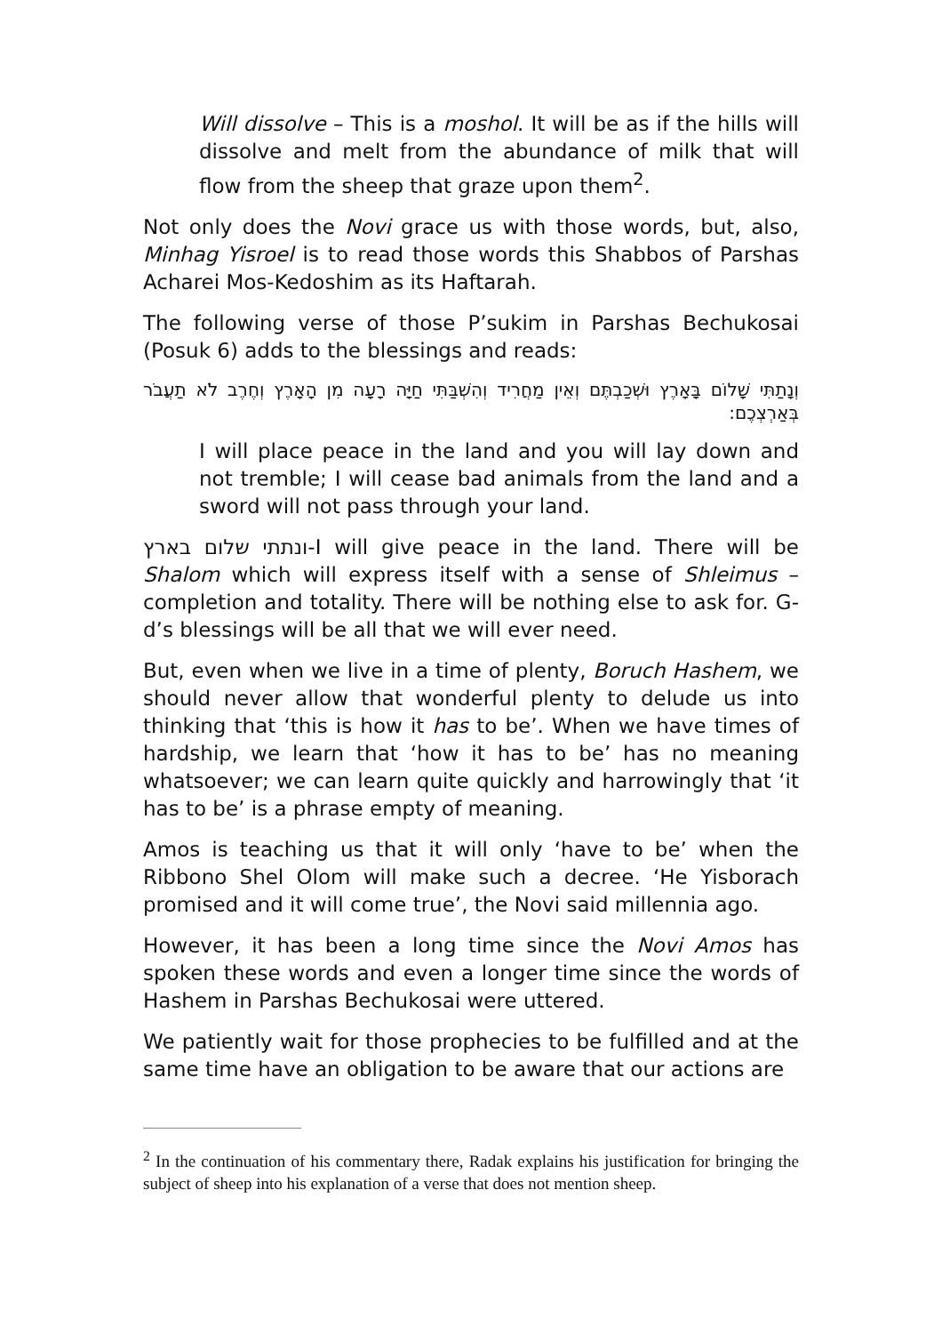Will dissolve – This is a moshol. It will be as if the hills will dissolve and melt from the abundance of milk that will flow from the sheep that graze upon them<sup>2</sup>.
Not only does the Novi grace us with those words, but, also, Minhag Yisroel is to read those words this Shabbos of Parshas Acharei Mos-Kedoshim as its Haftarah.
The following verse of those P’sukim in Parshas Bechukosai (Posuk 6) adds to the blessings and reads:
וְנָתַתִּי שָׁלוֹם בָּאָרֶץ וּשְׁכַבְתֶּם וְאֵין מַחֲרִיד וְהִשְׁבַּתִּי חַיָּה רָעָה מִן הָאָרֶץ וְחֶרֶב לֹא תַעֲבֹר בְּאַרְצְכֶם:
I will place peace in the land and you will lay down and not tremble; I will cease bad animals from the land and a sword will not pass through your land.
ונתתי שלום בארץ-I will give peace in the land. There will be Shalom which will express itself with a sense of Shleimus – completion and totality. There will be nothing else to ask for. G-d’s blessings will be all that we will ever need.
But, even when we live in a time of plenty, Boruch Hashem, we should never allow that wonderful plenty to delude us into thinking that ‘this is how it has to be’. When we have times of hardship, we learn that ‘how it has to be’ has no meaning whatsoever; we can learn quite quickly and harrowingly that ‘it has to be’ is a phrase empty of meaning.
Amos is teaching us that it will only ‘have to be’ when the Ribbono Shel Olom will make such a decree. ‘He Yisborach promised and it will come true’, the Novi said millennia ago.
However, it has been a long time since the Novi Amos has spoken these words and even a longer time since the words of Hashem in Parshas Bechukosai were uttered.
We patiently wait for those prophecies to be fulfilled and at the same time have an obligation to be aware that our actions are
<sup>2</sup> In the continuation of his commentary there, Radak explains his justification for bringing the subject of sheep into his explanation of a verse that does not mention sheep.